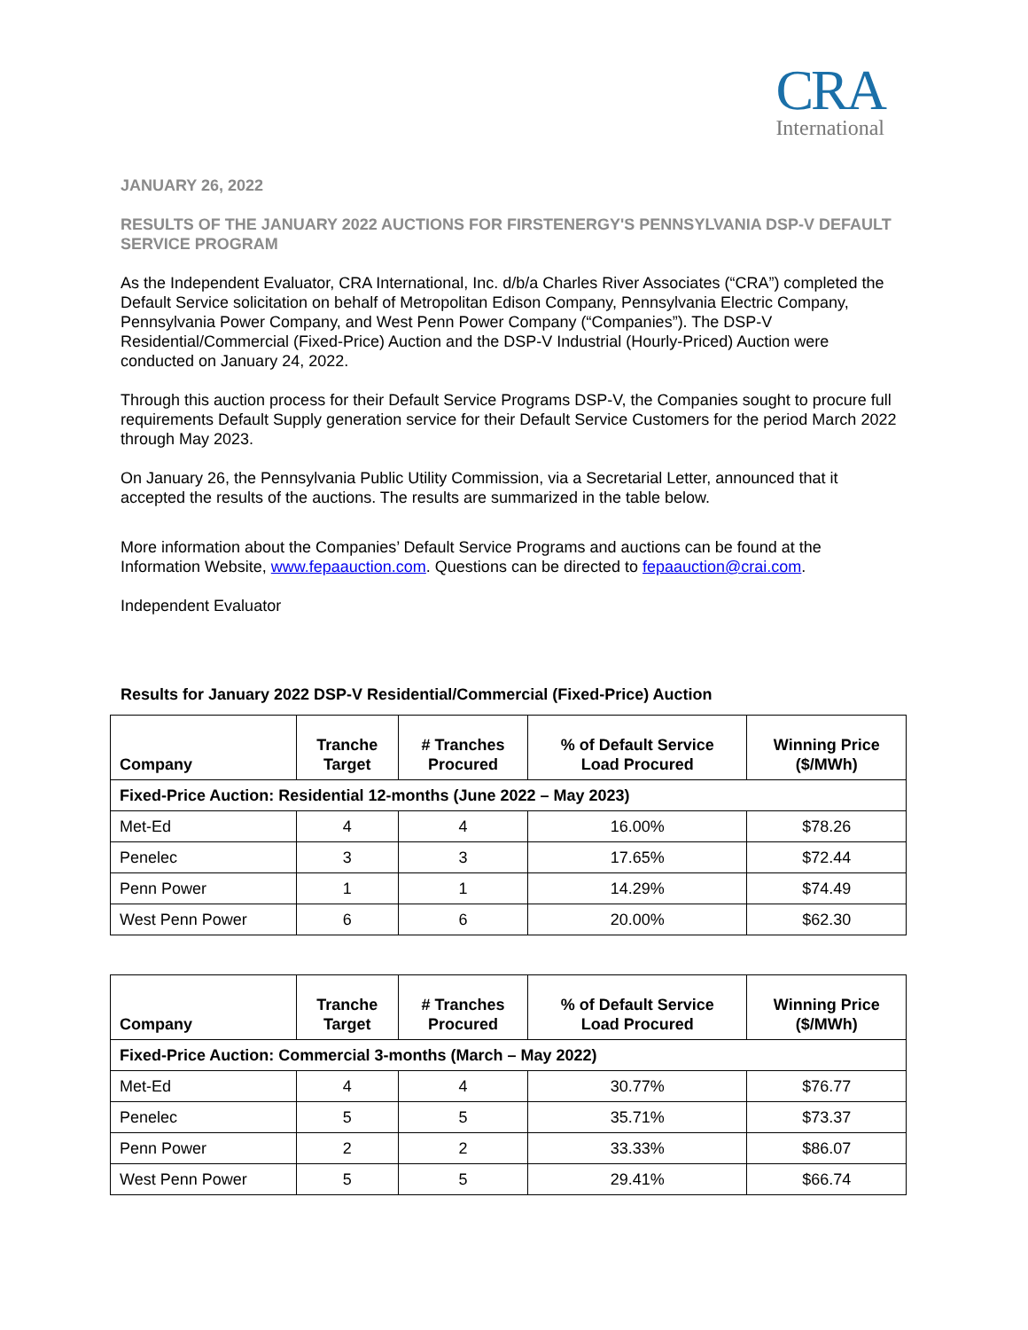CRA
International
JANUARY 26, 2022
RESULTS OF THE JANUARY 2022 AUCTIONS FOR FIRSTENERGY'S PENNSYLVANIA DSP-V DEFAULT SERVICE PROGRAM
As the Independent Evaluator, CRA International, Inc. d/b/a Charles River Associates (“CRA”) completed the Default Service solicitation on behalf of Metropolitan Edison Company, Pennsylvania Electric Company, Pennsylvania Power Company, and West Penn Power Company (“Companies”). The DSP-V Residential/Commercial (Fixed-Price) Auction and the DSP-V Industrial (Hourly-Priced) Auction were conducted on January 24, 2022.
Through this auction process for their Default Service Programs DSP-V, the Companies sought to procure full requirements Default Supply generation service for their Default Service Customers for the period March 2022 through May 2023.
On January 26, the Pennsylvania Public Utility Commission, via a Secretarial Letter, announced that it accepted the results of the auctions. The results are summarized in the table below.
More information about the Companies’ Default Service Programs and auctions can be found at the Information Website, www.fepaauction.com. Questions can be directed to fepaauction@crai.com.
Independent Evaluator
Results for January 2022 DSP-V Residential/Commercial (Fixed-Price) Auction
| Company | Tranche Target | # Tranches Procured | % of Default Service Load Procured | Winning Price ($/MWh) |
| --- | --- | --- | --- | --- |
| Fixed-Price Auction: Residential 12-months (June 2022 – May 2023) | | | | |
| Met-Ed | 4 | 4 | 16.00% | $78.26 |
| Penelec | 3 | 3 | 17.65% | $72.44 |
| Penn Power | 1 | 1 | 14.29% | $74.49 |
| West Penn Power | 6 | 6 | 20.00% | $62.30 |
| Company | Tranche Target | # Tranches Procured | % of Default Service Load Procured | Winning Price ($/MWh) |
| --- | --- | --- | --- | --- |
| Fixed-Price Auction: Commercial 3-months (March – May 2022) | | | | |
| Met-Ed | 4 | 4 | 30.77% | $76.77 |
| Penelec | 5 | 5 | 35.71% | $73.37 |
| Penn Power | 2 | 2 | 33.33% | $86.07 |
| West Penn Power | 5 | 5 | 29.41% | $66.74 |